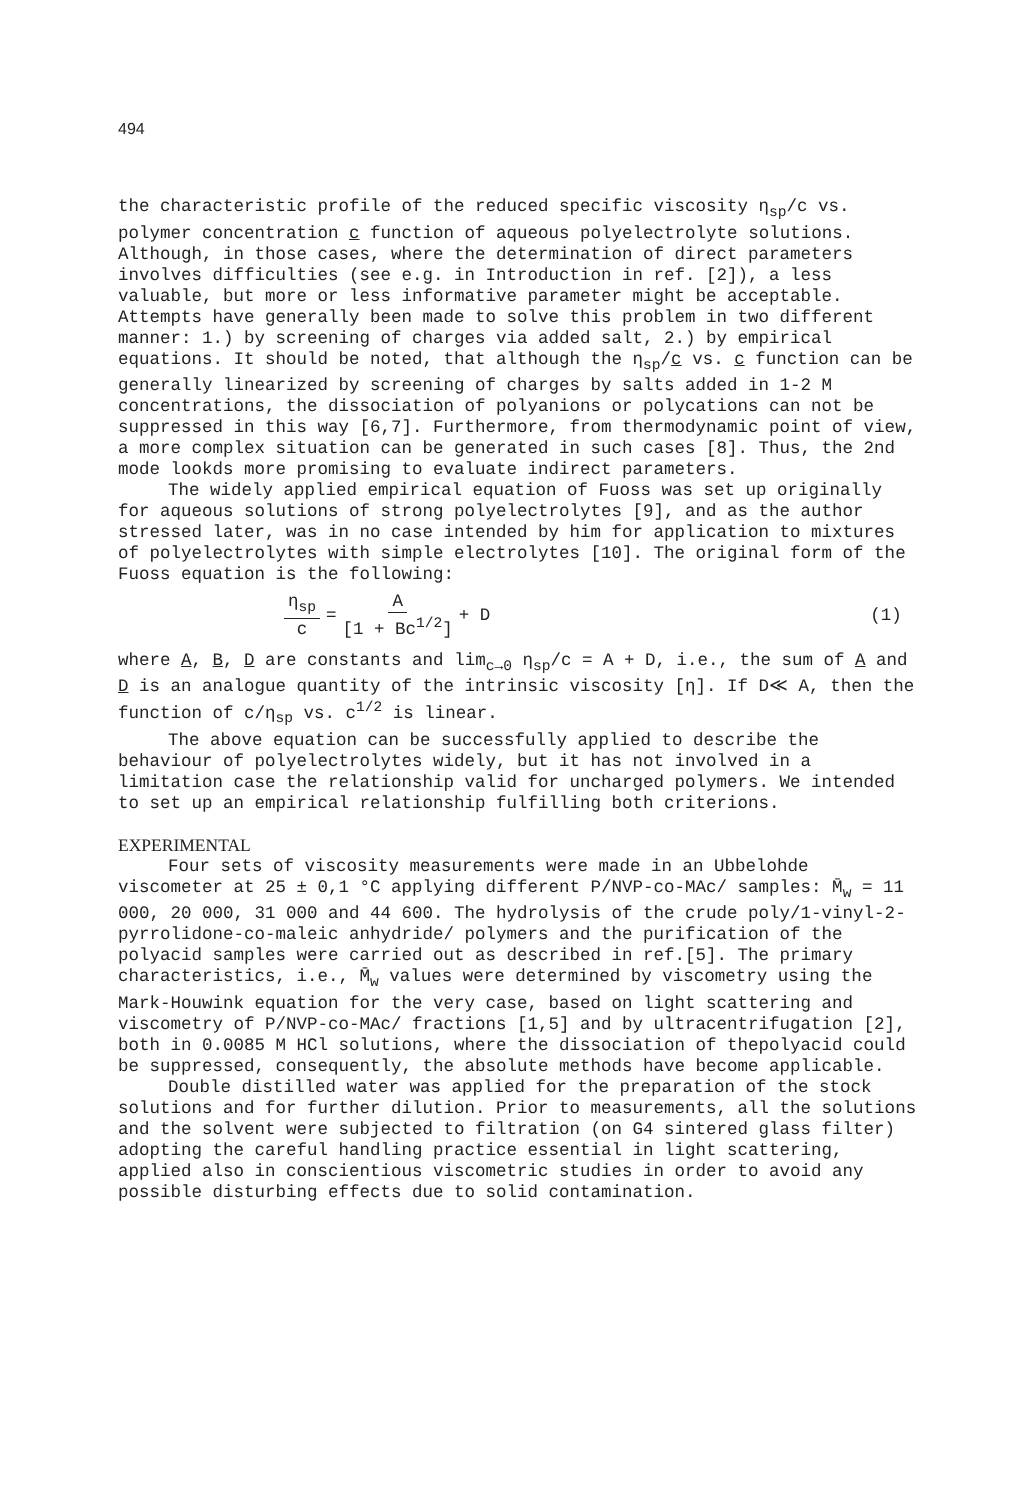494
the characteristic profile of the reduced specific viscosity η<sub>sp</sub>/c vs. polymer concentration c function of aqueous polyelectrolyte solutions. Although, in those cases, where the determination of direct parameters involves difficulties (see e.g. in Introduction in ref. [2]), a less valuable, but more or less informative parameter might be acceptable. Attempts have generally been made to solve this problem in two different manner: 1.) by screening of charges via added salt, 2.) by empirical equations. It should be noted, that although the η<sub>sp</sub>/c vs. c function can be generally linearized by screening of charges by salts added in 1-2 M concentrations, the dissociation of polyanions or polycations can not be suppressed in this way [6,7]. Furthermore, from thermodynamic point of view, a more complex situation can be generated in such cases [8]. Thus, the 2nd mode lookds more promising to evaluate indirect parameters.
The widely applied empirical equation of Fuoss was set up originally for aqueous solutions of strong polyelectrolytes [9], and as the author stressed later, was in no case intended by him for application to mixtures of polyelectrolytes with simple electrolytes [10]. The original form of the Fuoss equation is the following:
η<sub>sp</sub> c = A [1 + Bc<sup>1/2</sup>] + D (1)
where A, B, D are constants and lim<sub>c→0</sub> η<sub>sp</sub>/c = A + D, i.e., the sum of A and D is an analogue quantity of the intrinsic viscosity [η]. If D≪ A, then the function of c/η<sub>sp</sub> vs. c<sup>1/2</sup> is linear.
The above equation can be successfully applied to describe the behaviour of polyelectrolytes widely, but it has not involved in a limitation case the relationship valid for uncharged polymers. We intended to set up an empirical relationship fulfilling both criterions.
EXPERIMENTAL
Four sets of viscosity measurements were made in an Ubbelohde viscometer at 25 ± 0,1 °C applying different P/NVP-co-MAc/ samples: M̄<sub>w</sub> = 11 000, 20 000, 31 000 and 44 600. The hydrolysis of the crude poly/1-vinyl-2-pyrrolidone-co-maleic anhydride/ polymers and the purification of the polyacid samples were carried out as described in ref.[5]. The primary characteristics, i.e., M̄<sub>w</sub> values were determined by viscometry using the Mark-Houwink equation for the very case, based on light scattering and viscometry of P/NVP-co-MAc/ fractions [1,5] and by ultracentrifugation [2], both in 0.0085 M HCl solutions, where the dissociation of thepolyacid could be suppressed, consequently, the absolute methods have become applicable.
Double distilled water was applied for the preparation of the stock solutions and for further dilution. Prior to measurements, all the solutions and the solvent were subjected to filtration (on G4 sintered glass filter) adopting the careful handling practice essential in light scattering, applied also in conscientious viscometric studies in order to avoid any possible disturbing effects due to solid contamination.